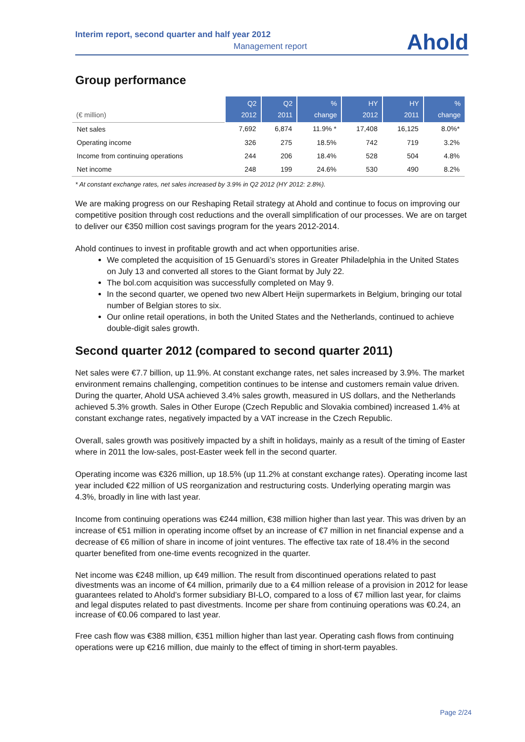Interim report, second quarter and half year 2012
Management report
Ahold
Group performance
| (€ million) | Q2 2012 | Q2 2011 | % change | HY 2012 | HY 2011 | % change |
| --- | --- | --- | --- | --- | --- | --- |
| Net sales | 7,692 | 6,874 | 11.9% * | 17,408 | 16,125 | 8.0%* |
| Operating income | 326 | 275 | 18.5% | 742 | 719 | 3.2% |
| Income from continuing operations | 244 | 206 | 18.4% | 528 | 504 | 4.8% |
| Net income | 248 | 199 | 24.6% | 530 | 490 | 8.2% |
* At constant exchange rates, net sales increased by 3.9% in Q2 2012 (HY 2012: 2.8%).
We are making progress on our Reshaping Retail strategy at Ahold and continue to focus on improving our competitive position through cost reductions and the overall simplification of our processes. We are on target to deliver our €350 million cost savings program for the years 2012-2014.
Ahold continues to invest in profitable growth and act when opportunities arise.
We completed the acquisition of 15 Genuardi’s stores in Greater Philadelphia in the United States on July 13 and converted all stores to the Giant format by July 22.
The bol.com acquisition was successfully completed on May 9.
In the second quarter, we opened two new Albert Heijn supermarkets in Belgium, bringing our total number of Belgian stores to six.
Our online retail operations, in both the United States and the Netherlands, continued to achieve double-digit sales growth.
Second quarter 2012 (compared to second quarter 2011)
Net sales were €7.7 billion, up 11.9%. At constant exchange rates, net sales increased by 3.9%. The market environment remains challenging, competition continues to be intense and customers remain value driven. During the quarter, Ahold USA achieved 3.4% sales growth, measured in US dollars, and the Netherlands achieved 5.3% growth. Sales in Other Europe (Czech Republic and Slovakia combined) increased 1.4% at constant exchange rates, negatively impacted by a VAT increase in the Czech Republic.
Overall, sales growth was positively impacted by a shift in holidays, mainly as a result of the timing of Easter where in 2011 the low-sales, post-Easter week fell in the second quarter.
Operating income was €326 million, up 18.5% (up 11.2% at constant exchange rates). Operating income last year included €22 million of US reorganization and restructuring costs. Underlying operating margin was 4.3%, broadly in line with last year.
Income from continuing operations was €244 million, €38 million higher than last year. This was driven by an increase of €51 million in operating income offset by an increase of €7 million in net financial expense and a decrease of €6 million of share in income of joint ventures. The effective tax rate of 18.4% in the second quarter benefited from one-time events recognized in the quarter.
Net income was €248 million, up €49 million. The result from discontinued operations related to past divestments was an income of €4 million, primarily due to a €4 million release of a provision in 2012 for lease guarantees related to Ahold’s former subsidiary BI-LO, compared to a loss of €7 million last year, for claims and legal disputes related to past divestments. Income per share from continuing operations was €0.24, an increase of €0.06 compared to last year.
Free cash flow was €388 million, €351 million higher than last year. Operating cash flows from continuing operations were up €216 million, due mainly to the effect of timing in short-term payables.
Page 2/24